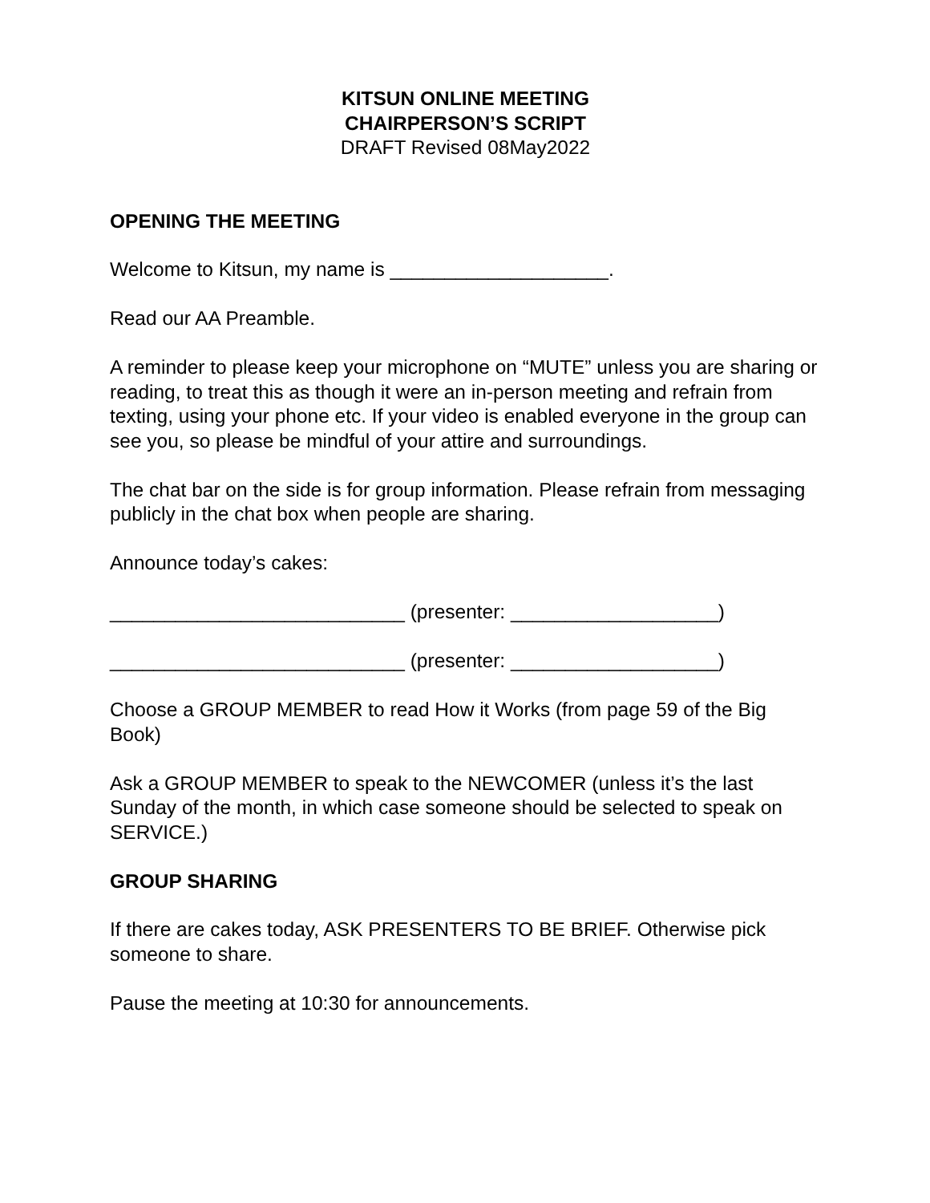KITSUN ONLINE MEETING
CHAIRPERSON’S SCRIPT
DRAFT Revised 08May2022
OPENING THE MEETING
Welcome to Kitsun, my name is ____________________.
Read our AA Preamble.
A reminder to please keep your microphone on “MUTE” unless you are sharing or reading, to treat this as though it were an in-person meeting and refrain from texting, using your phone etc. If your video is enabled everyone in the group can see you, so please be mindful of your attire and surroundings.
The chat bar on the side is for group information. Please refrain from messaging publicly in the chat box when people are sharing.
Announce today’s cakes:
___________________________ (presenter: ___________________)
___________________________ (presenter: ___________________)
Choose a GROUP MEMBER to read How it Works (from page 59 of the Big Book)
Ask a GROUP MEMBER to speak to the NEWCOMER (unless it’s the last Sunday of the month, in which case someone should be selected to speak on SERVICE.)
GROUP SHARING
If there are cakes today, ASK PRESENTERS TO BE BRIEF. Otherwise pick someone to share.
Pause the meeting at 10:30 for announcements.